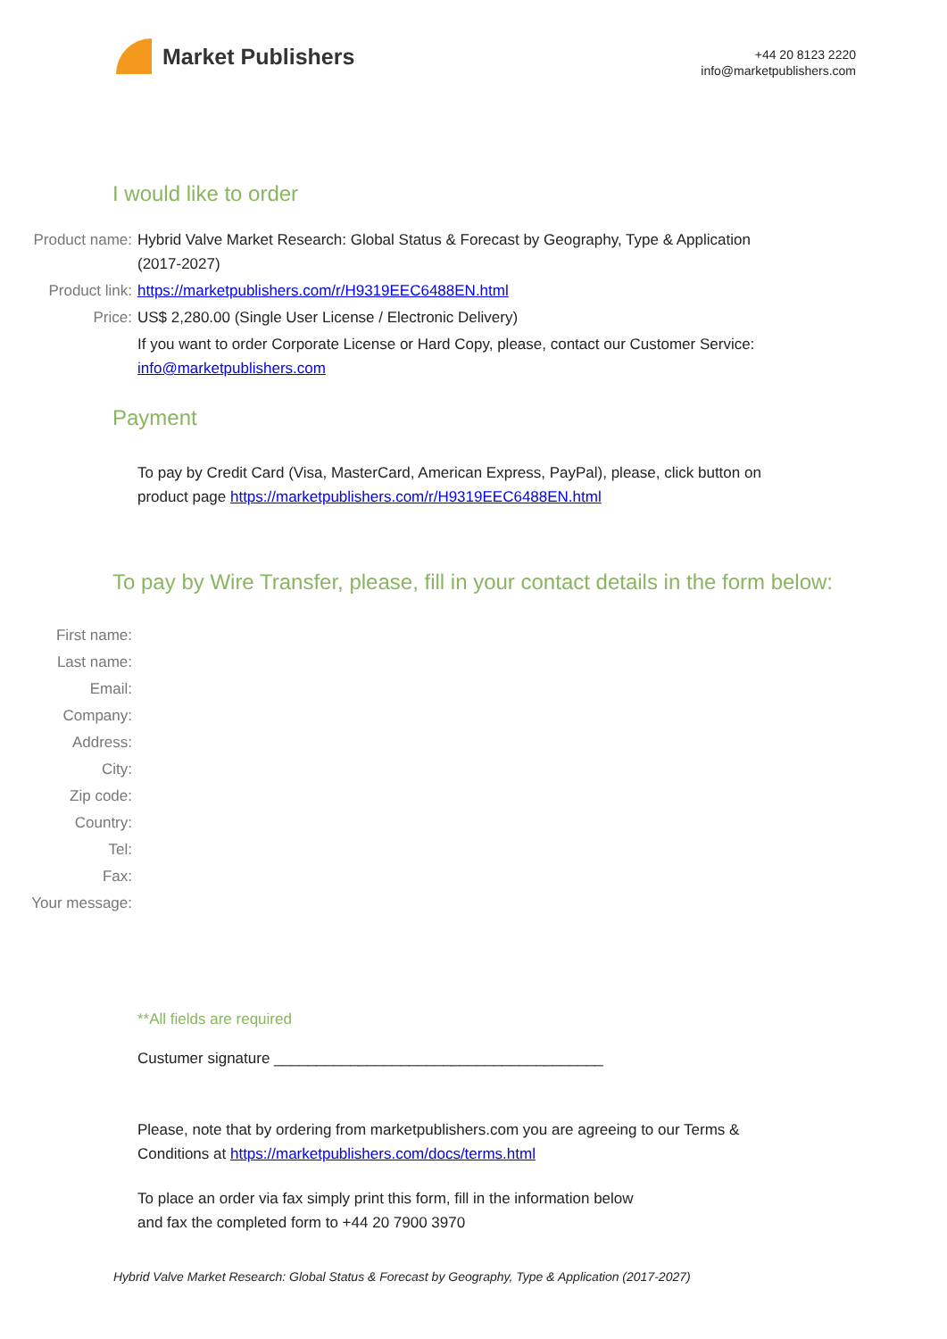Market Publishers
+44 20 8123 2220
info@marketpublishers.com
I would like to order
Product name: Hybrid Valve Market Research: Global Status & Forecast by Geography, Type & Application (2017-2027)
Product link: https://marketpublishers.com/r/H9319EEC6488EN.html
Price: US$ 2,280.00 (Single User License / Electronic Delivery)
If you want to order Corporate License or Hard Copy, please, contact our Customer Service:
info@marketpublishers.com
Payment
To pay by Credit Card (Visa, MasterCard, American Express, PayPal), please, click button on product page https://marketpublishers.com/r/H9319EEC6488EN.html
To pay by Wire Transfer, please, fill in your contact details in the form below:
First name:
Last name:
Email:
Company:
Address:
City:
Zip code:
Country:
Tel:
Fax:
Your message:
**All fields are required
Custumer signature _______________________________________
Please, note that by ordering from marketpublishers.com you are agreeing to our Terms & Conditions at https://marketpublishers.com/docs/terms.html
To place an order via fax simply print this form, fill in the information below
and fax the completed form to +44 20 7900 3970
Hybrid Valve Market Research: Global Status & Forecast by Geography, Type & Application (2017-2027)